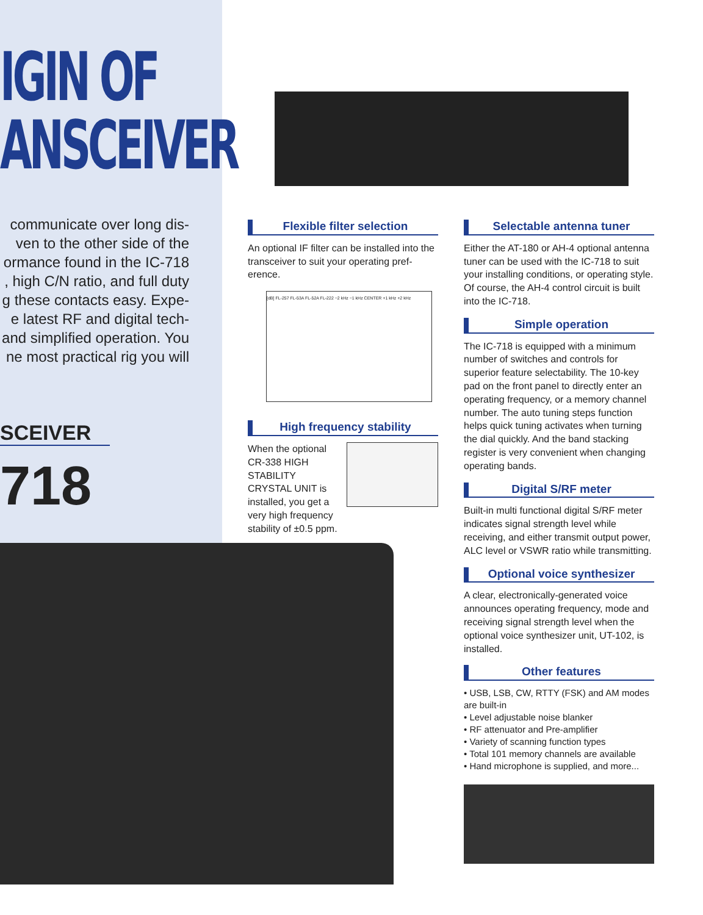IGIN OF
ANSCEIVER
communicate over long dis-
ven to the other side of the
ormance found in the IC-718
, high C/N ratio, and full duty
g these contacts easy. Expe-
e latest RF and digital tech-
and simplified operation. You
ne most practical rig you will
SCEIVER
718
Flexible filter selection
An optional IF filter can be installed into the transceiver to suit your operating pref-erence.
[dB] FL-257 FL-53A FL-52A FL-222 −2 kHz −1 kHz CENTER +1 kHz +2 kHz
High frequency stability
When the optional CR-338 HIGH STABILITY CRYSTAL UNIT is installed, you get a very high frequency stability of ±0.5 ppm.
Selectable antenna tuner
Either the AT-180 or AH-4 optional antenna tuner can be used with the IC-718 to suit your installing conditions, or operating style. Of course, the AH-4 control circuit is built into the IC-718.
Simple operation
The IC-718 is equipped with a minimum number of switches and controls for superior feature selectability. The 10-key pad on the front panel to directly enter an operating frequency, or a memory channel number. The auto tuning steps function helps quick tuning activates when turning the dial quickly. And the band stacking register is very convenient when changing operating bands.
Digital S/RF meter
Built-in multi functional digital S/RF meter indicates signal strength level while receiving, and either transmit output power, ALC level or VSWR ratio while transmitting.
Optional voice synthesizer
A clear, electronically-generated voice announces operating frequency, mode and receiving signal strength level when the optional voice synthesizer unit, UT-102, is installed.
Other features
• USB, LSB, CW, RTTY (FSK) and AM modes are built-in
• Level adjustable noise blanker
• RF attenuator and Pre-amplifier
• Variety of scanning function types
• Total 101 memory channels are available
• Hand microphone is supplied, and more...